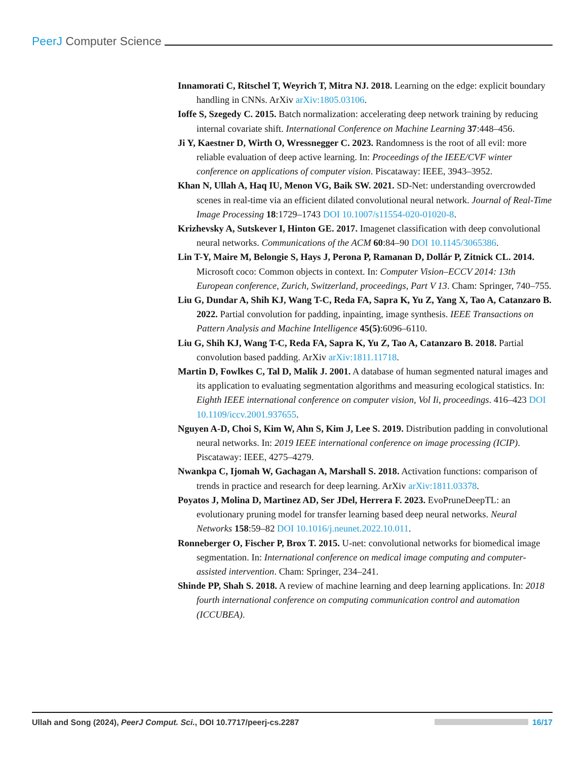PeerJ Computer Science
Innamorati C, Ritschel T, Weyrich T, Mitra NJ. 2018. Learning on the edge: explicit boundary handling in CNNs. ArXiv arXiv:1805.03106.
Ioffe S, Szegedy C. 2015. Batch normalization: accelerating deep network training by reducing internal covariate shift. International Conference on Machine Learning 37:448–456.
Ji Y, Kaestner D, Wirth O, Wressnegger C. 2023. Randomness is the root of all evil: more reliable evaluation of deep active learning. In: Proceedings of the IEEE/CVF winter conference on applications of computer vision. Piscataway: IEEE, 3943–3952.
Khan N, Ullah A, Haq IU, Menon VG, Baik SW. 2021. SD-Net: understanding overcrowded scenes in real-time via an efficient dilated convolutional neural network. Journal of Real-Time Image Processing 18:1729–1743 DOI 10.1007/s11554-020-01020-8.
Krizhevsky A, Sutskever I, Hinton GE. 2017. Imagenet classification with deep convolutional neural networks. Communications of the ACM 60:84–90 DOI 10.1145/3065386.
Lin T-Y, Maire M, Belongie S, Hays J, Perona P, Ramanan D, Dollár P, Zitnick CL. 2014. Microsoft coco: Common objects in context. In: Computer Vision–ECCV 2014: 13th European conference, Zurich, Switzerland, proceedings, Part V 13. Cham: Springer, 740–755.
Liu G, Dundar A, Shih KJ, Wang T-C, Reda FA, Sapra K, Yu Z, Yang X, Tao A, Catanzaro B. 2022. Partial convolution for padding, inpainting, image synthesis. IEEE Transactions on Pattern Analysis and Machine Intelligence 45(5):6096–6110.
Liu G, Shih KJ, Wang T-C, Reda FA, Sapra K, Yu Z, Tao A, Catanzaro B. 2018. Partial convolution based padding. ArXiv arXiv:1811.11718.
Martin D, Fowlkes C, Tal D, Malik J. 2001. A database of human segmented natural images and its application to evaluating segmentation algorithms and measuring ecological statistics. In: Eighth IEEE international conference on computer vision, Vol Ii, proceedings. 416–423 DOI 10.1109/iccv.2001.937655.
Nguyen A-D, Choi S, Kim W, Ahn S, Kim J, Lee S. 2019. Distribution padding in convolutional neural networks. In: 2019 IEEE international conference on image processing (ICIP). Piscataway: IEEE, 4275–4279.
Nwankpa C, Ijomah W, Gachagan A, Marshall S. 2018. Activation functions: comparison of trends in practice and research for deep learning. ArXiv arXiv:1811.03378.
Poyatos J, Molina D, Martinez AD, Ser JDel, Herrera F. 2023. EvoPruneDeepTL: an evolutionary pruning model for transfer learning based deep neural networks. Neural Networks 158:59–82 DOI 10.1016/j.neunet.2022.10.011.
Ronneberger O, Fischer P, Brox T. 2015. U-net: convolutional networks for biomedical image segmentation. In: International conference on medical image computing and computer-assisted intervention. Cham: Springer, 234–241.
Shinde PP, Shah S. 2018. A review of machine learning and deep learning applications. In: 2018 fourth international conference on computing communication control and automation (ICCUBEA).
Ullah and Song (2024), PeerJ Comput. Sci., DOI 10.7717/peerj-cs.2287 16/17